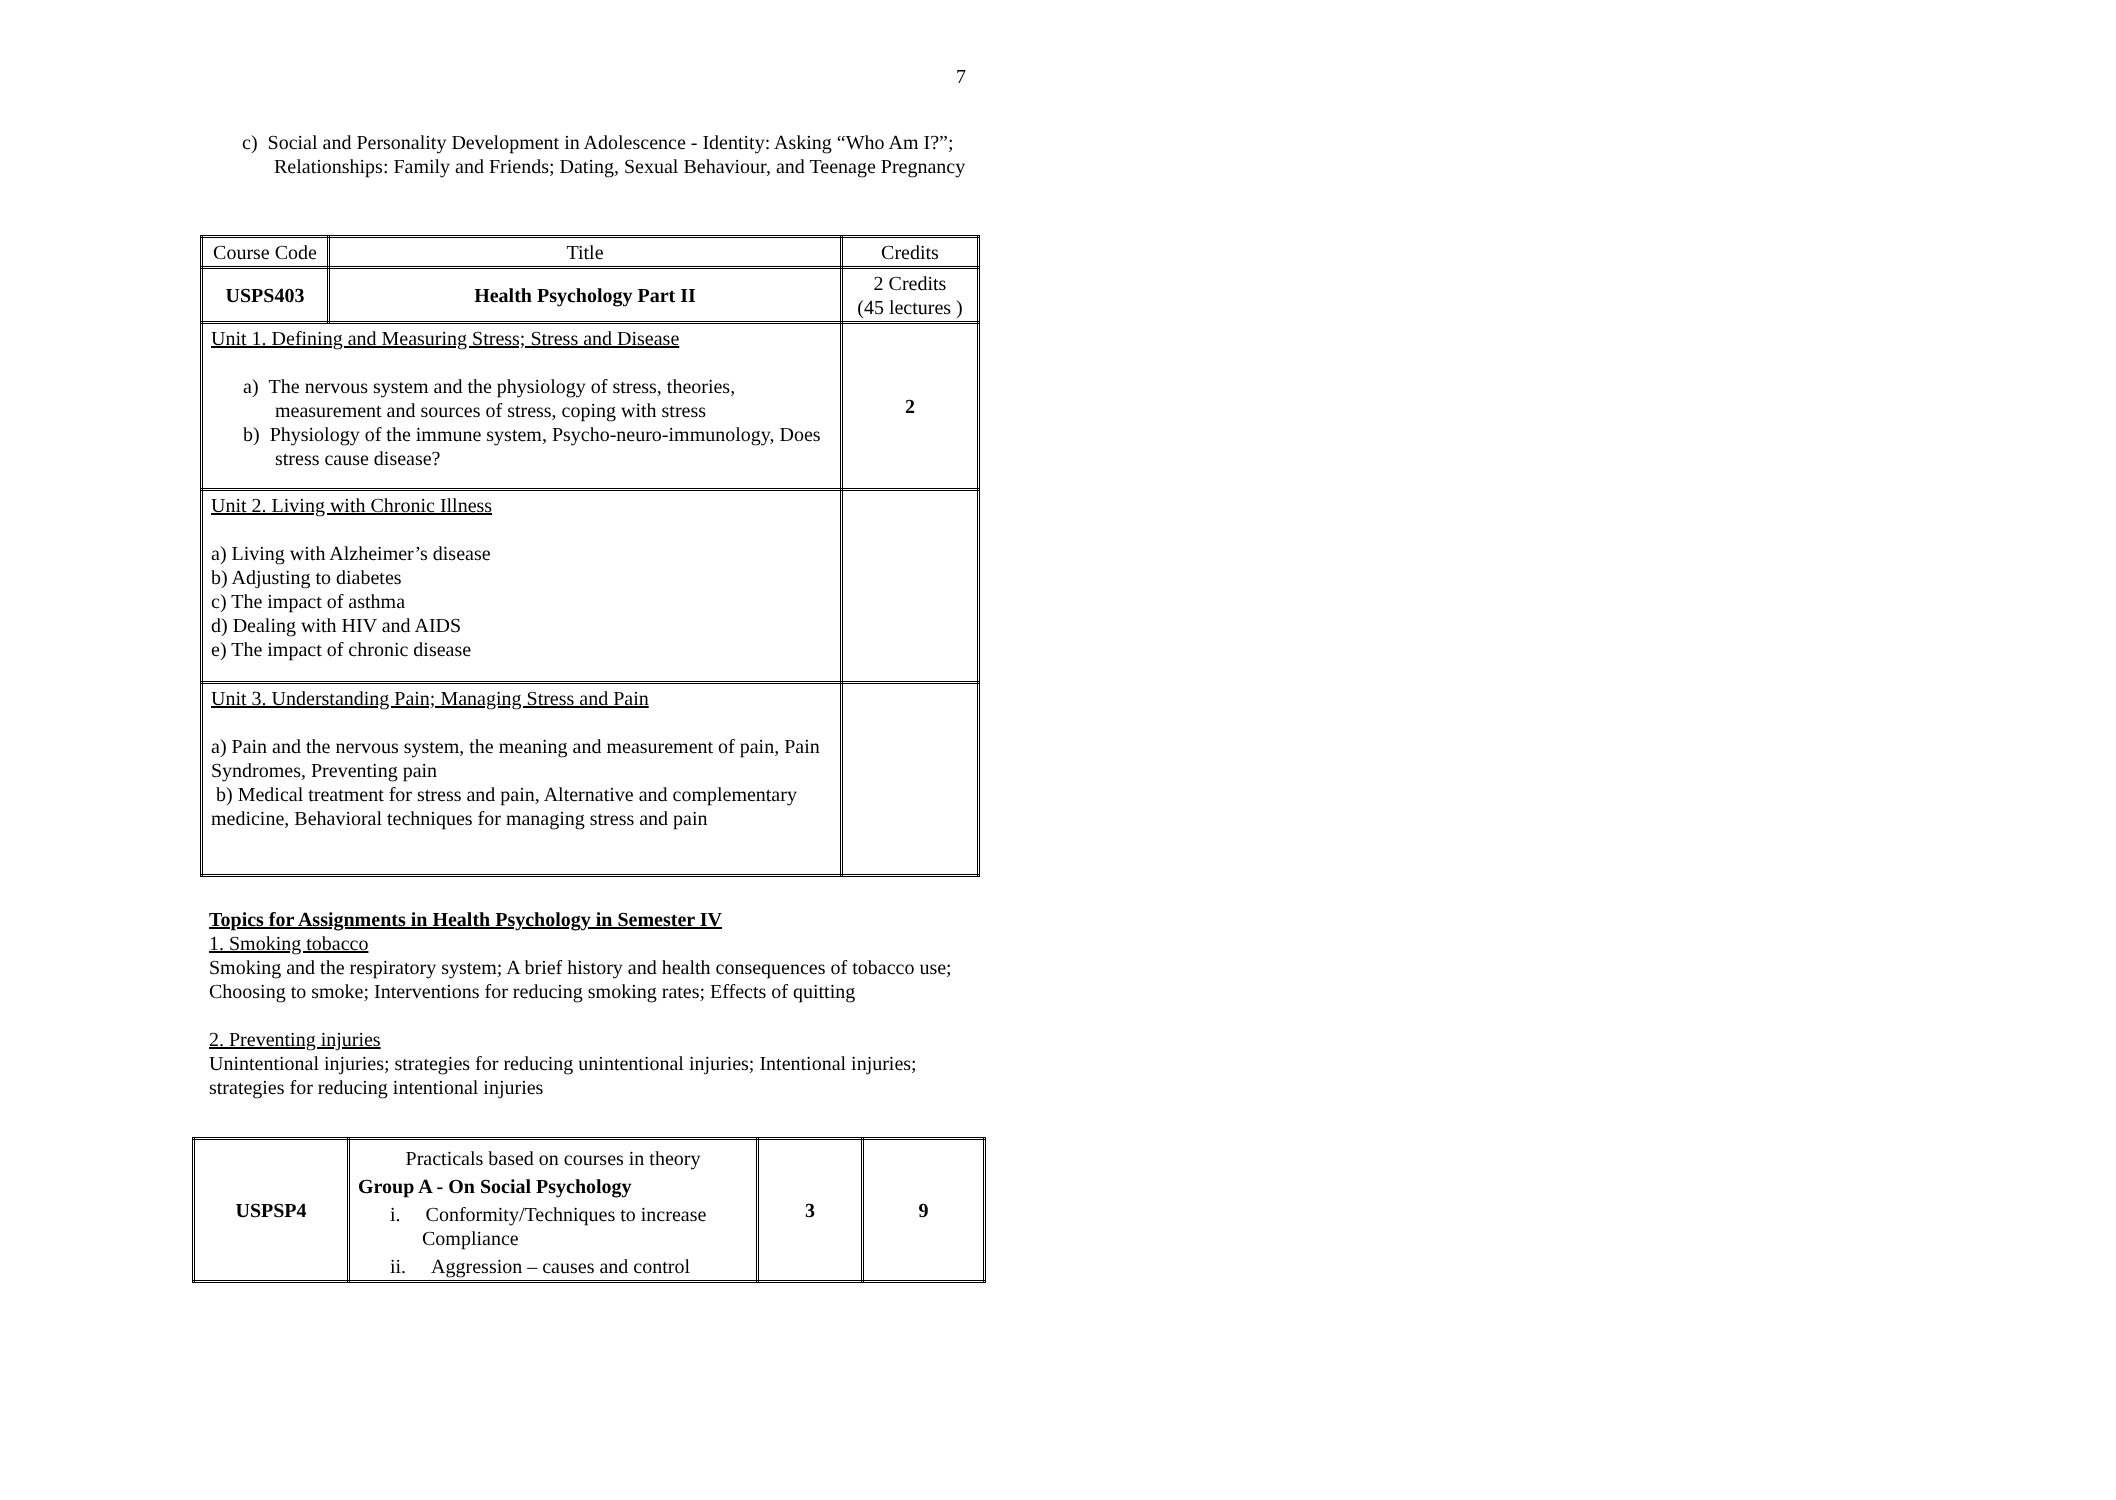7
c) Social and Personality Development in Adolescence - Identity: Asking “Who Am I?”; Relationships: Family and Friends; Dating, Sexual Behaviour, and Teenage Pregnancy
| Course Code | Title | Credits |
| USPS403 | Health Psychology Part II | 2 Credits (45 lectures ) |
| Unit 1. Defining and Measuring Stress; Stress and Disease a) The nervous system and the physiology of stress, theories, measurement and sources of stress, coping with stress b) Physiology of the immune system, Psycho-neuro-immunology, Does stress cause disease? | | 2 |
| Unit 2. Living with Chronic Illness a) Living with Alzheimer’s disease b) Adjusting to diabetes c) The impact of asthma d) Dealing with HIV and AIDS e) The impact of chronic disease | | |
| Unit 3. Understanding Pain; Managing Stress and Pain a) Pain and the nervous system, the meaning and measurement of pain, Pain Syndromes, Preventing pain b) Medical treatment for stress and pain, Alternative and complementary medicine, Behavioral techniques for managing stress and pain | | |
Topics for Assignments in Health Psychology in Semester IV
1. Smoking tobacco
Smoking and the respiratory system; A brief history and health consequences of tobacco use; Choosing to smoke; Interventions for reducing smoking rates; Effects of quitting
2. Preventing injuries
Unintentional injuries; strategies for reducing unintentional injuries; Intentional injuries; strategies for reducing intentional injuries
| USPSP4 | Practicals based on courses in theory Group A - On Social Psychology i. Conformity/Techniques to increase Compliance ii. Aggression – causes and control | 3 | 9 |